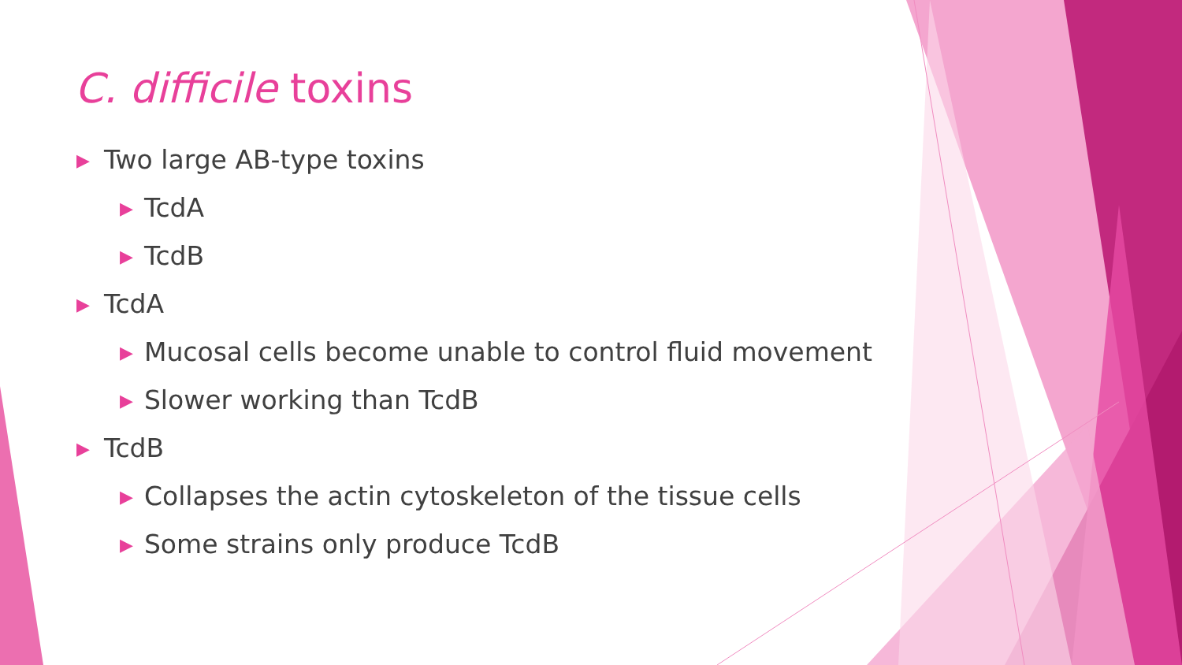C. difficile toxins
▶ Two large AB-type toxins
▶ TcdA
▶ TcdB
▶ TcdA
▶ Mucosal cells become unable to control fluid movement
▶ Slower working than TcdB
▶ TcdB
▶ Collapses the actin cytoskeleton of the tissue cells
▶ Some strains only produce TcdB